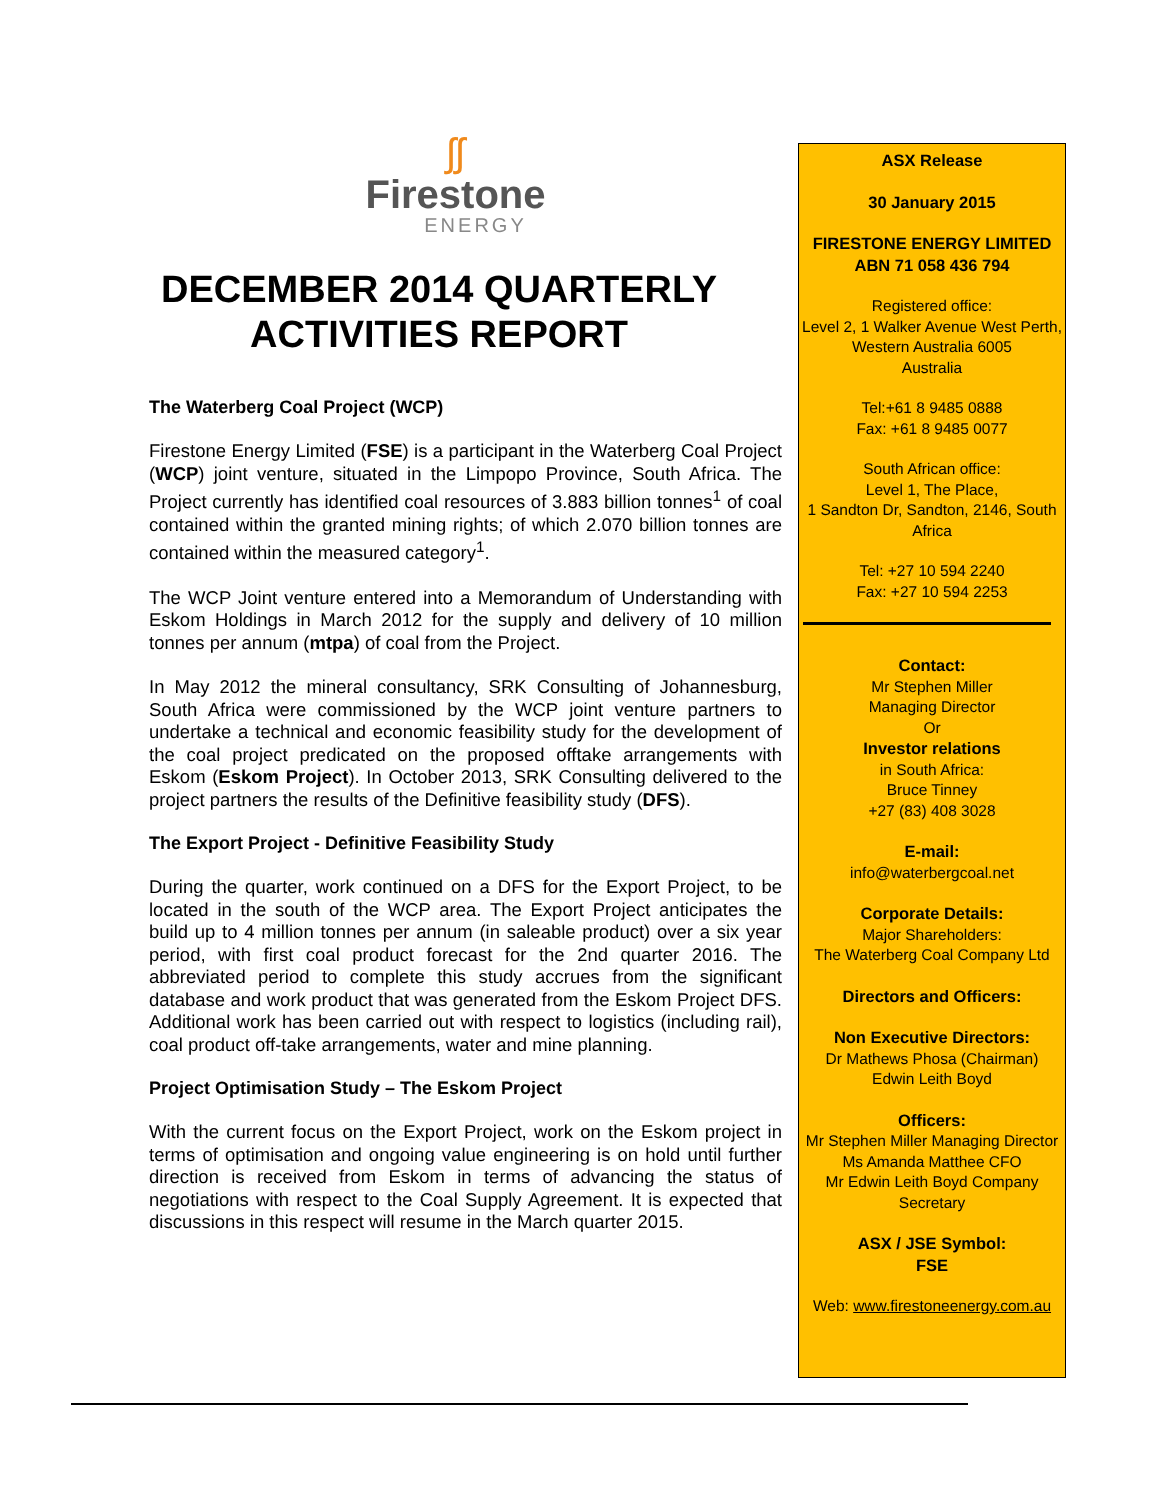ʃʃ
Firestone
ENERGY
DECEMBER 2014 QUARTERLY ACTIVITIES REPORT
The Waterberg Coal Project (WCP)
Firestone Energy Limited (FSE) is a participant in the Waterberg Coal Project (WCP) joint venture, situated in the Limpopo Province, South Africa. The Project currently has identified coal resources of 3.883 billion tonnes<sup>1</sup> of coal contained within the granted mining rights; of which 2.070 billion tonnes are contained within the measured category<sup>1</sup>.
The WCP Joint venture entered into a Memorandum of Understanding with Eskom Holdings in March 2012 for the supply and delivery of 10 million tonnes per annum (mtpa) of coal from the Project.
In May 2012 the mineral consultancy, SRK Consulting of Johannesburg, South Africa were commissioned by the WCP joint venture partners to undertake a technical and economic feasibility study for the development of the coal project predicated on the proposed offtake arrangements with Eskom (Eskom Project). In October 2013, SRK Consulting delivered to the project partners the results of the Definitive feasibility study (DFS).
The Export Project - Definitive Feasibility Study
During the quarter, work continued on a DFS for the Export Project, to be located in the south of the WCP area. The Export Project anticipates the build up to 4 million tonnes per annum (in saleable product) over a six year period, with first coal product forecast for the 2nd quarter 2016. The abbreviated period to complete this study accrues from the significant database and work product that was generated from the Eskom Project DFS. Additional work has been carried out with respect to logistics (including rail), coal product off-take arrangements, water and mine planning.
Project Optimisation Study – The Eskom Project
With the current focus on the Export Project, work on the Eskom project in terms of optimisation and ongoing value engineering is on hold until further direction is received from Eskom in terms of advancing the status of negotiations with respect to the Coal Supply Agreement. It is expected that discussions in this respect will resume in the March quarter 2015.
ASX Release
30 January 2015
FIRESTONE ENERGY LIMITED
ABN 71 058 436 794
Registered office:
Level 2, 1 Walker Avenue West Perth,
Western Australia 6005
Australia
Tel:+61 8 9485 0888
Fax: +61 8 9485 0077
South African office:
Level 1, The Place,
1 Sandton Dr, Sandton, 2146, South Africa
Tel: +27 10 594 2240
Fax: +27 10 594 2253
Contact:
Mr Stephen Miller
Managing Director
Or
Investor relations
in South Africa:
Bruce Tinney
+27 (83) 408 3028
E-mail:
info@waterbergcoal.net
Corporate Details:
Major Shareholders:
The Waterberg Coal Company Ltd
Directors and Officers:
Non Executive Directors:
Dr Mathews Phosa (Chairman)
Edwin Leith Boyd
Officers:
Mr Stephen Miller Managing Director
Ms Amanda Matthee CFO
Mr Edwin Leith Boyd Company Secretary
ASX / JSE Symbol:
FSE
Web: www.firestoneenergy.com.au